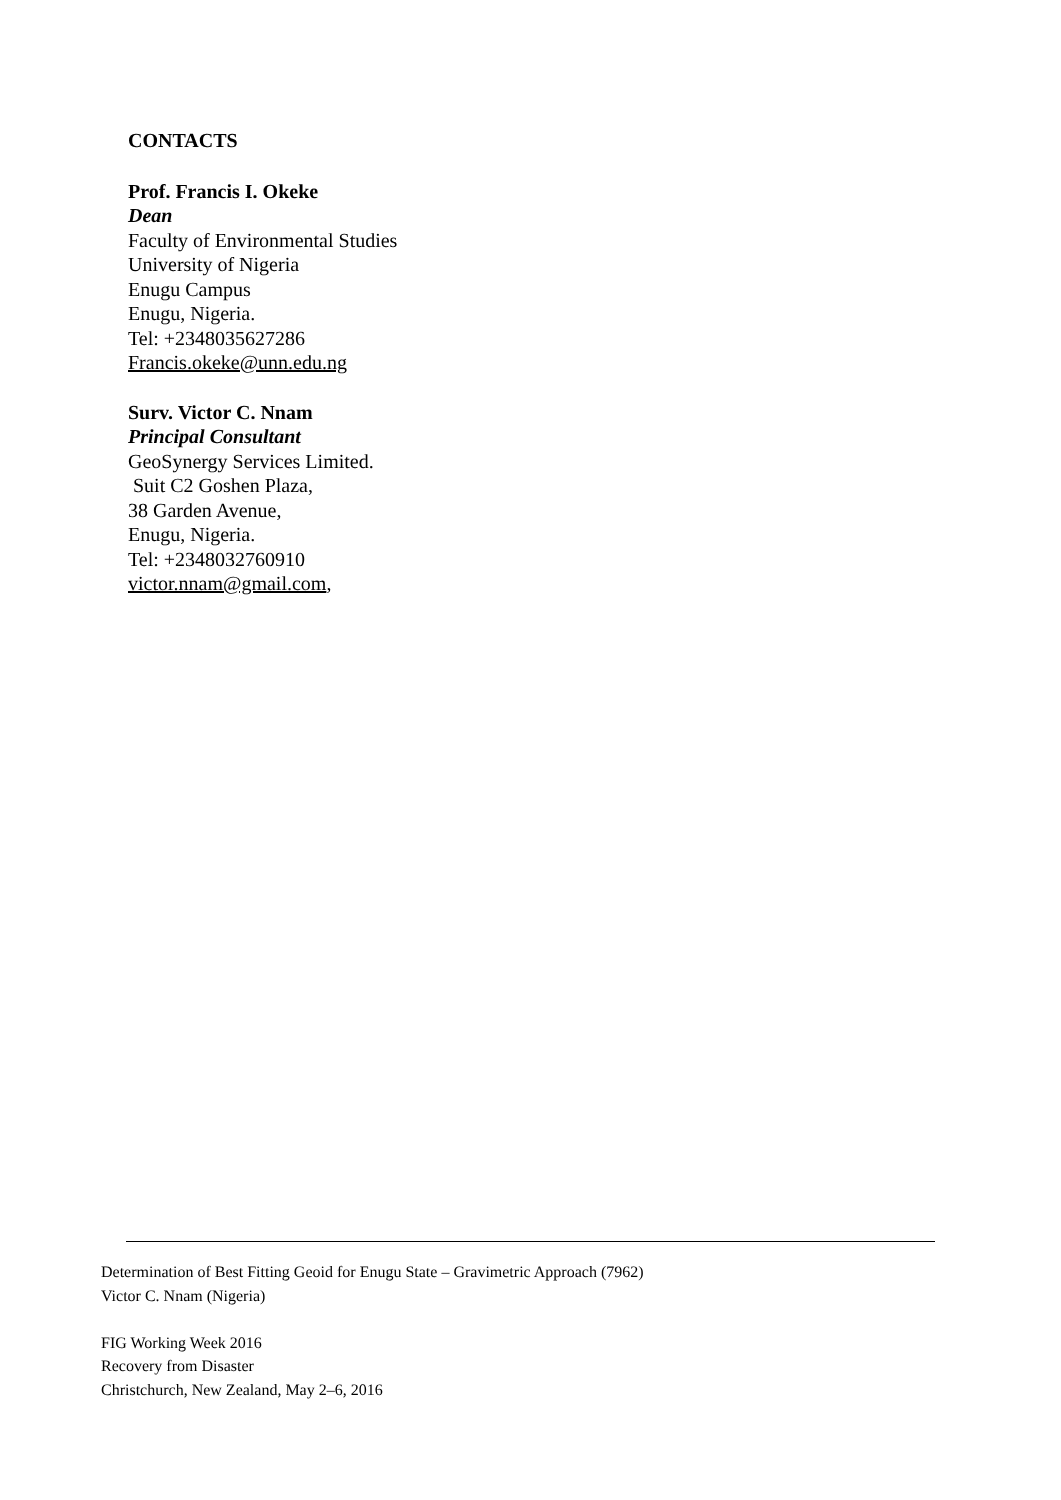CONTACTS
Prof. Francis I. Okeke
Dean
Faculty of Environmental Studies
University of Nigeria
Enugu Campus
Enugu, Nigeria.
Tel: +2348035627286
Francis.okeke@unn.edu.ng
Surv. Victor C. Nnam
Principal Consultant
GeoSynergy Services Limited.
Suit C2 Goshen Plaza,
38 Garden Avenue,
Enugu, Nigeria.
Tel: +2348032760910
victor.nnam@gmail.com,
Determination of Best Fitting Geoid for Enugu State – Gravimetric Approach (7962)
Victor C. Nnam (Nigeria)
FIG Working Week 2016
Recovery from Disaster
Christchurch, New Zealand, May 2–6, 2016